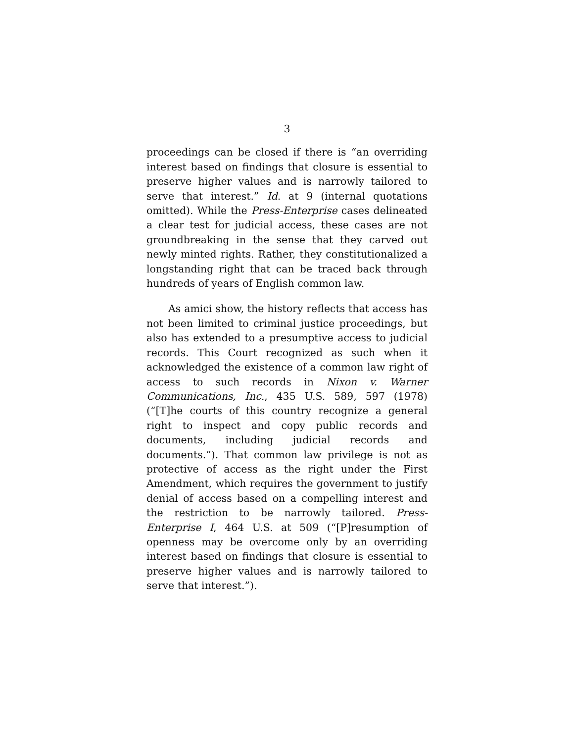3
proceedings can be closed if there is “an overriding interest based on findings that closure is essential to preserve higher values and is narrowly tailored to serve that interest.” Id. at 9 (internal quotations omitted). While the Press-Enterprise cases delineated a clear test for judicial access, these cases are not groundbreaking in the sense that they carved out newly minted rights. Rather, they constitutionalized a longstanding right that can be traced back through hundreds of years of English common law.
As amici show, the history reflects that access has not been limited to criminal justice proceedings, but also has extended to a presumptive access to judicial records. This Court recognized as such when it acknowledged the existence of a common law right of access to such records in Nixon v. Warner Communications, Inc., 435 U.S. 589, 597 (1978) (“[T]he courts of this country recognize a general right to inspect and copy public records and documents, including judicial records and documents.”). That common law privilege is not as protective of access as the right under the First Amendment, which requires the government to justify denial of access based on a compelling interest and the restriction to be narrowly tailored. Press-Enterprise I, 464 U.S. at 509 (“[P]resumption of openness may be overcome only by an overriding interest based on findings that closure is essential to preserve higher values and is narrowly tailored to serve that interest.”).